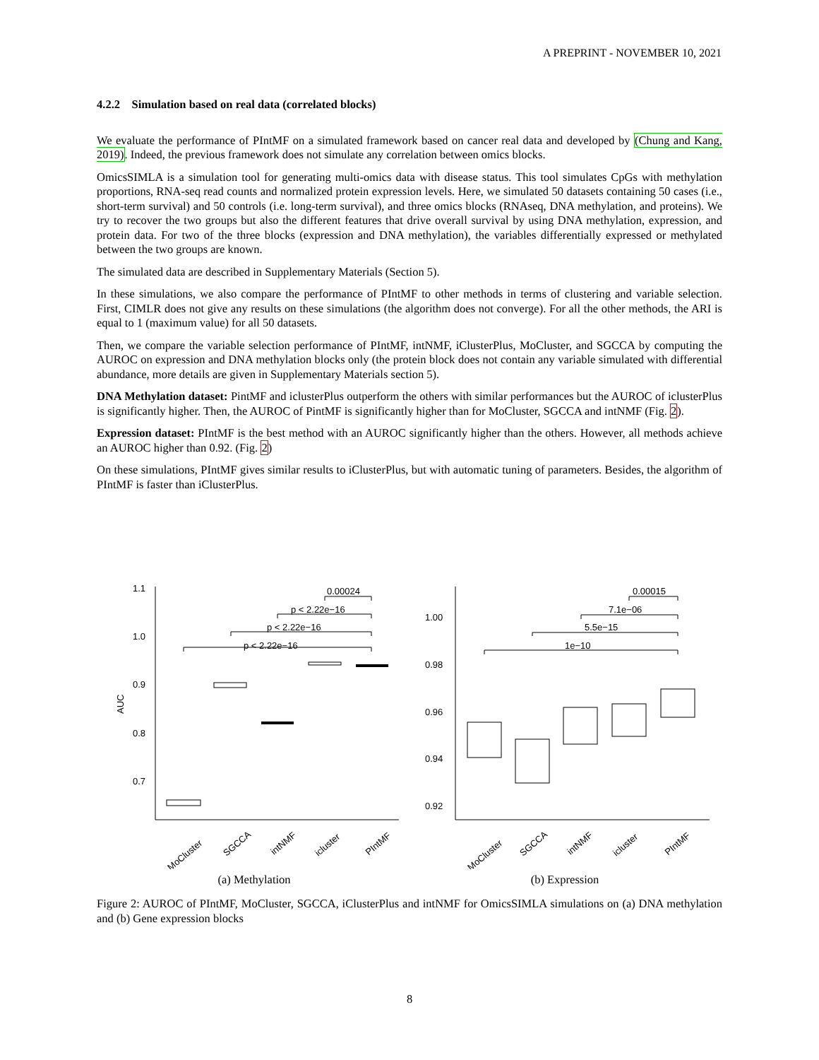A PREPRINT - NOVEMBER 10, 2021
4.2.2 Simulation based on real data (correlated blocks)
We evaluate the performance of PIntMF on a simulated framework based on cancer real data and developed by (Chung and Kang, 2019). Indeed, the previous framework does not simulate any correlation between omics blocks.
OmicsSIMLA is a simulation tool for generating multi-omics data with disease status. This tool simulates CpGs with methylation proportions, RNA-seq read counts and normalized protein expression levels. Here, we simulated 50 datasets containing 50 cases (i.e., short-term survival) and 50 controls (i.e. long-term survival), and three omics blocks (RNAseq, DNA methylation, and proteins). We try to recover the two groups but also the different features that drive overall survival by using DNA methylation, expression, and protein data. For two of the three blocks (expression and DNA methylation), the variables differentially expressed or methylated between the two groups are known.
The simulated data are described in Supplementary Materials (Section 5).
In these simulations, we also compare the performance of PIntMF to other methods in terms of clustering and variable selection. First, CIMLR does not give any results on these simulations (the algorithm does not converge). For all the other methods, the ARI is equal to 1 (maximum value) for all 50 datasets.
Then, we compare the variable selection performance of PIntMF, intNMF, iClusterPlus, MoCluster, and SGCCA by computing the AUROC on expression and DNA methylation blocks only (the protein block does not contain any variable simulated with differential abundance, more details are given in Supplementary Materials section 5).
DNA Methylation dataset: PintMF and iclusterPlus outperform the others with similar performances but the AUROC of iclusterPlus is significantly higher. Then, the AUROC of PintMF is significantly higher than for MoCluster, SGCCA and intNMF (Fig. 2).
Expression dataset: PIntMF is the best method with an AUROC significantly higher than the others. However, all methods achieve an AUROC higher than 0.92. (Fig. 2)
On these simulations, PIntMF gives similar results to iClusterPlus, but with automatic tuning of parameters. Besides, the algorithm of PIntMF is faster than iClusterPlus.
AUC
1.1
1.0
0.9
0.8
0.7
p < 2.22e−16
p < 2.22e−16
p < 2.22e−16
0.00024
MoCluster
SGCCA
intNMF
icluster
PIntMF
(a) Methylation
1.00
0.98
0.96
0.94
0.92
1e−10
5.5e−15
7.1e−06
0.00015
MoCluster
SGCCA
intNMF
icluster
PIntMF
(b) Expression
Figure 2: AUROC of PIntMF, MoCluster, SGCCA, iClusterPlus and intNMF for OmicsSIMLA simulations on (a) DNA methylation and (b) Gene expression blocks
8